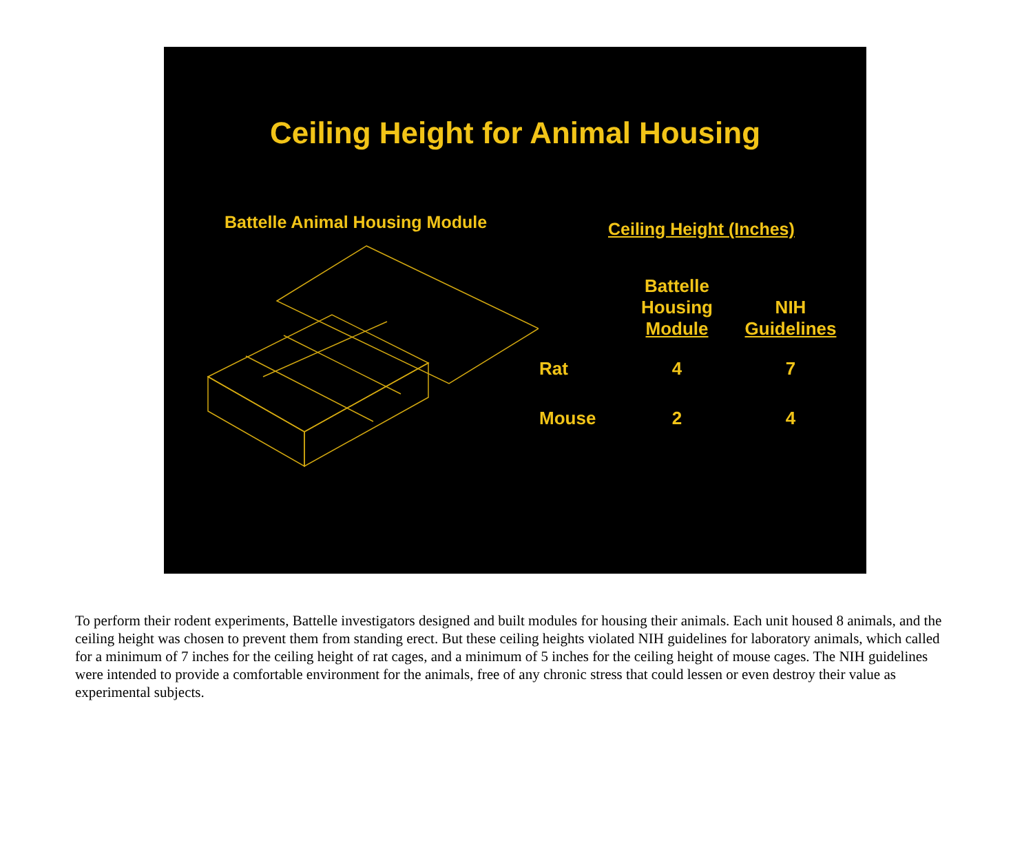Ceiling Height for Animal Housing
Battelle Animal Housing Module
Ceiling Height (Inches)
| | Battelle Housing Module | NIH Guidelines |
| --- | --- | --- |
| Rat | 4 | 7 |
| Mouse | 2 | 4 |
To perform their rodent experiments, Battelle investigators designed and built modules for housing their animals. Each unit housed 8 animals, and the ceiling height was chosen to prevent them from standing erect. But these ceiling heights violated NIH guidelines for laboratory animals, which called for a minimum of 7 inches for the ceiling height of rat cages, and a minimum of 5 inches for the ceiling height of mouse cages. The NIH guidelines were intended to provide a comfortable environment for the animals, free of any chronic stress that could lessen or even destroy their value as experimental subjects.